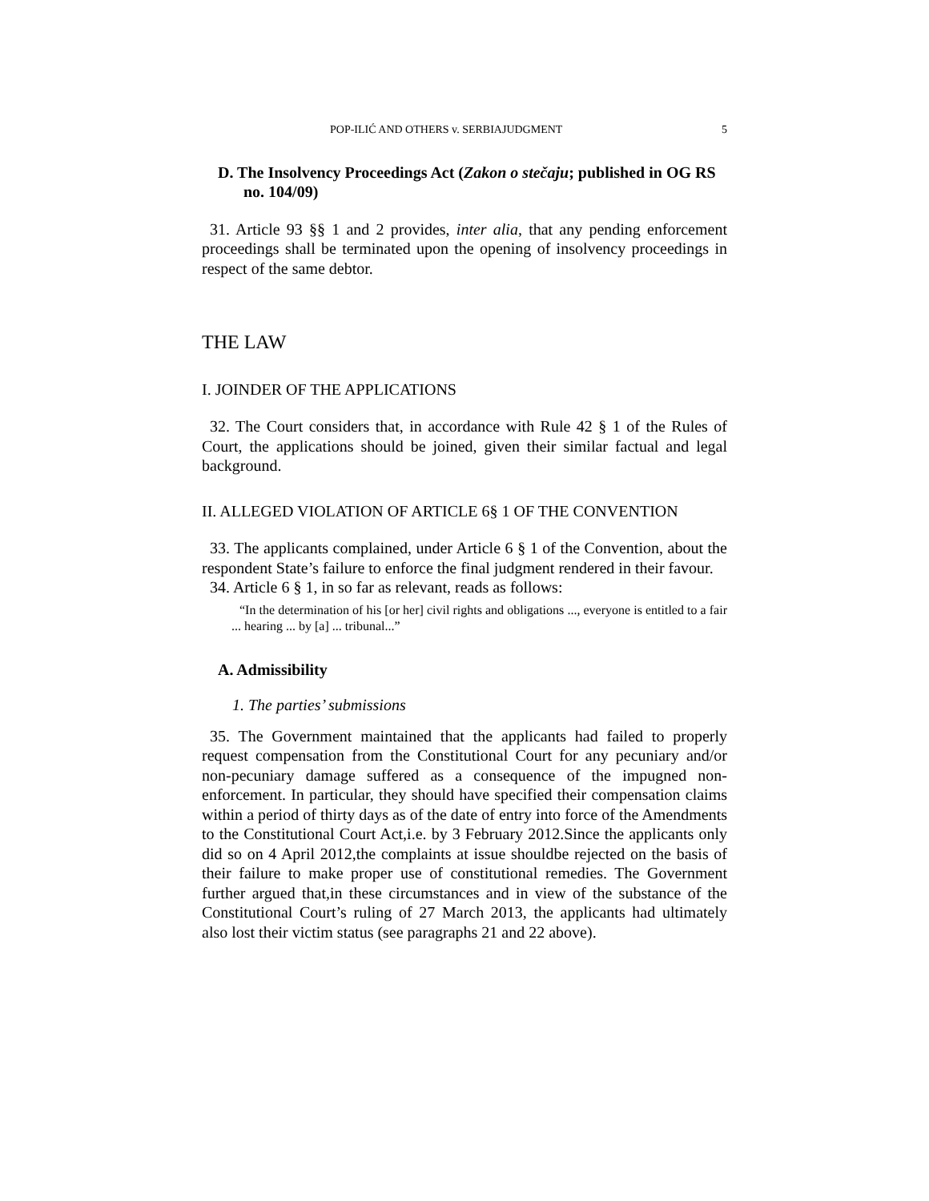POP-ILIĆ AND OTHERS v. SERBIAJUDGMENT 5
D. The Insolvency Proceedings Act (Zakon o stečaju; published in OG RS no. 104/09)
31. Article 93 §§ 1 and 2 provides, inter alia, that any pending enforcement proceedings shall be terminated upon the opening of insolvency proceedings in respect of the same debtor.
THE LAW
I. JOINDER OF THE APPLICATIONS
32. The Court considers that, in accordance with Rule 42 § 1 of the Rules of Court, the applications should be joined, given their similar factual and legal background.
II. ALLEGED VIOLATION OF ARTICLE 6§ 1 OF THE CONVENTION
33. The applicants complained, under Article 6 § 1 of the Convention, about the respondent State’s failure to enforce the final judgment rendered in their favour.
34. Article 6 § 1, in so far as relevant, reads as follows:
“In the determination of his [or her] civil rights and obligations ..., everyone is entitled to a fair ... hearing ... by [a] ... tribunal...”
A. Admissibility
1. The parties’ submissions
35. The Government maintained that the applicants had failed to properly request compensation from the Constitutional Court for any pecuniary and/or non-pecuniary damage suffered as a consequence of the impugned non-enforcement. In particular, they should have specified their compensation claims within a period of thirty days as of the date of entry into force of the Amendments to the Constitutional Court Act,i.e. by 3 February 2012.Since the applicants only did so on 4 April 2012,the complaints at issue shouldbe rejected on the basis of their failure to make proper use of constitutional remedies. The Government further argued that,in these circumstances and in view of the substance of the Constitutional Court’s ruling of 27 March 2013, the applicants had ultimately also lost their victim status (see paragraphs 21 and 22 above).